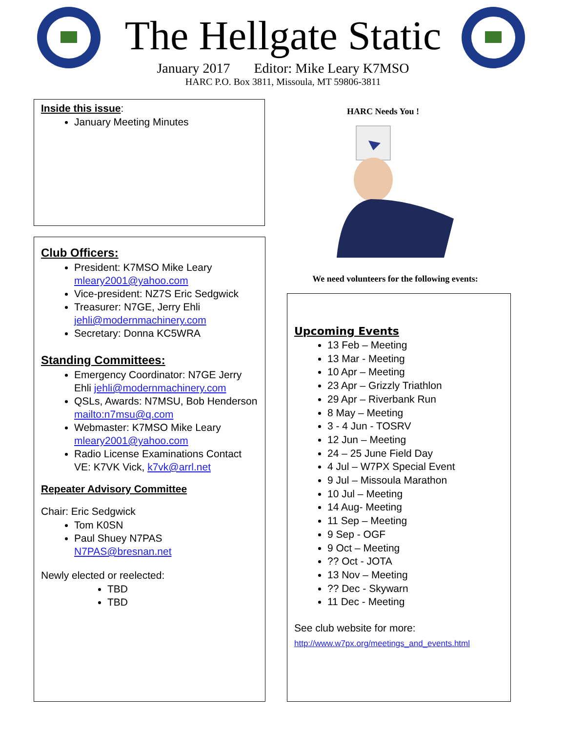The Hellgate Static
January 2017 Editor: Mike Leary K7MSO
HARC P.O. Box 3811, Missoula, MT 59806-3811
Inside this issue:
January Meeting Minutes
Club Officers:
President: K7MSO Mike Leary mleary2001@yahoo.com
Vice-president: NZ7S Eric Sedgwick
Treasurer: N7GE, Jerry Ehli jehli@modernmachinery.com
Secretary: Donna KC5WRA
Standing Committees:
Emergency Coordinator: N7GE Jerry Ehli jehli@modernmachinery.com
QSLs, Awards: N7MSU, Bob Henderson mailto:n7msu@q.com
Webmaster: K7MSO Mike Leary mleary2001@yahoo.com
Radio License Examinations Contact VE: K7VK Vick, k7vk@arrl.net
Repeater Advisory Committee
Chair: Eric Sedgwick
Tom K0SN
Paul Shuey N7PAS N7PAS@bresnan.net
Newly elected or reelected:
TBD
TBD
HARC Needs You !
We need volunteers for the following events:
Upcoming Events
13 Feb – Meeting
13 Mar - Meeting
10 Apr – Meeting
23 Apr – Grizzly Triathlon
29 Apr – Riverbank Run
8 May – Meeting
3 - 4 Jun - TOSRV
12 Jun – Meeting
24 – 25 June Field Day
4 Jul – W7PX Special Event
9 Jul – Missoula Marathon
10 Jul – Meeting
14 Aug- Meeting
11 Sep – Meeting
9 Sep - OGF
9 Oct – Meeting
?? Oct - JOTA
13 Nov – Meeting
?? Dec - Skywarn
11 Dec - Meeting
See club website for more:
http://www.w7px.org/meetings_and_events.html